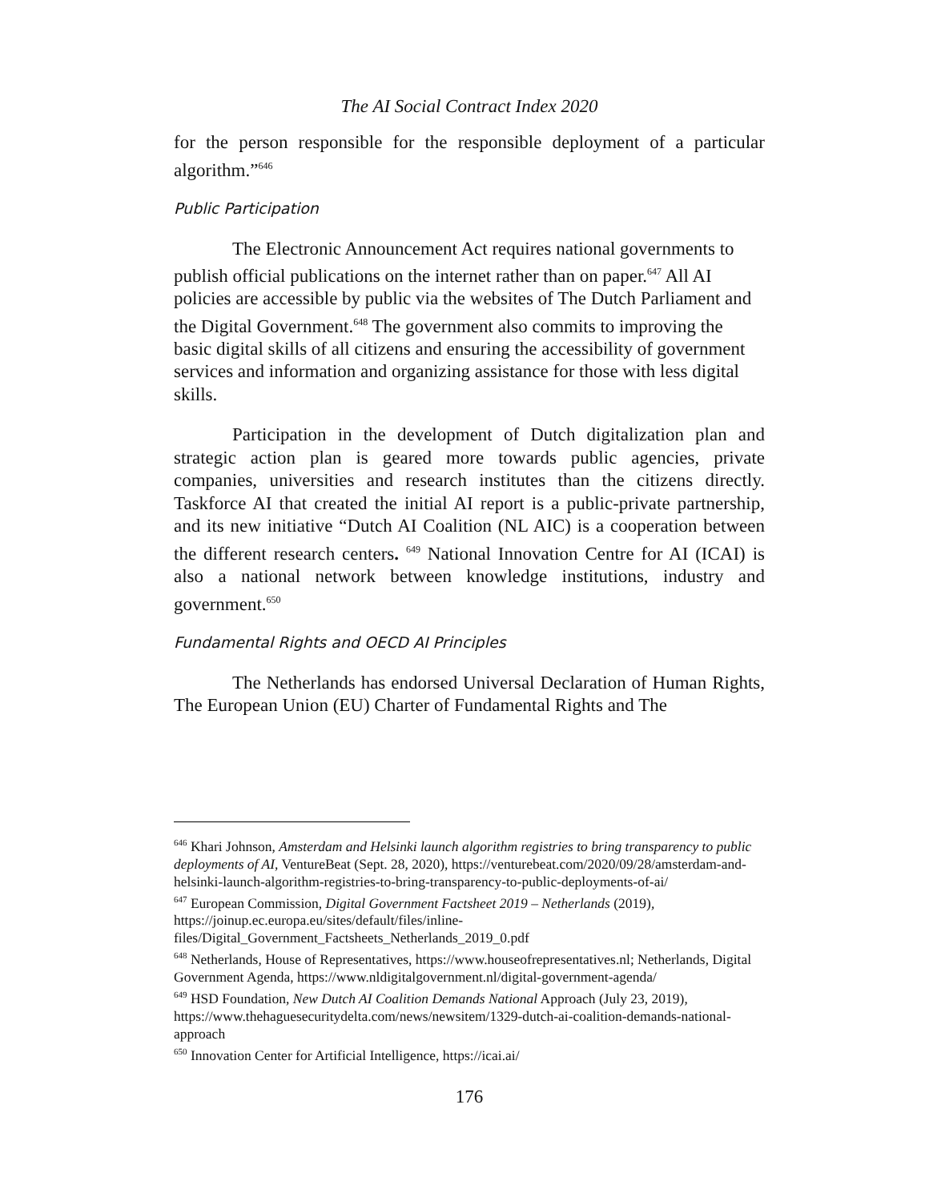The AI Social Contract Index 2020
for the person responsible for the responsible deployment of a particular algorithm.”<sup>646</sup>
Public Participation
The Electronic Announcement Act requires national governments to publish official publications on the internet rather than on paper.<sup>647</sup> All AI policies are accessible by public via the websites of The Dutch Parliament and the Digital Government.<sup>648</sup> The government also commits to improving the basic digital skills of all citizens and ensuring the accessibility of government services and information and organizing assistance for those with less digital skills.
Participation in the development of Dutch digitalization plan and strategic action plan is geared more towards public agencies, private companies, universities and research institutes than the citizens directly. Taskforce AI that created the initial AI report is a public-private partnership, and its new initiative “Dutch AI Coalition (NL AIC) is a cooperation between the different research centers. <sup>649</sup> National Innovation Centre for AI (ICAI) is also a national network between knowledge institutions, industry and government.<sup>650</sup>
Fundamental Rights and OECD AI Principles
The Netherlands has endorsed Universal Declaration of Human Rights, The European Union (EU) Charter of Fundamental Rights and The
<sup>646</sup> Khari Johnson, Amsterdam and Helsinki launch algorithm registries to bring transparency to public deployments of AI, VentureBeat (Sept. 28, 2020), https://venturebeat.com/2020/09/28/amsterdam-and-helsinki-launch-algorithm-registries-to-bring-transparency-to-public-deployments-of-ai/
<sup>647</sup> European Commission, Digital Government Factsheet 2019 – Netherlands (2019), https://joinup.ec.europa.eu/sites/default/files/inline-files/Digital_Government_Factsheets_Netherlands_2019_0.pdf
<sup>648</sup> Netherlands, House of Representatives, https://www.houseofrepresentatives.nl; Netherlands, Digital Government Agenda, https://www.nldigitalgovernment.nl/digital-government-agenda/
<sup>649</sup> HSD Foundation, New Dutch AI Coalition Demands National Approach (July 23, 2019), https://www.thehaguesecuritydelta.com/news/newsitem/1329-dutch-ai-coalition-demands-national-approach
<sup>650</sup> Innovation Center for Artificial Intelligence, https://icai.ai/
176